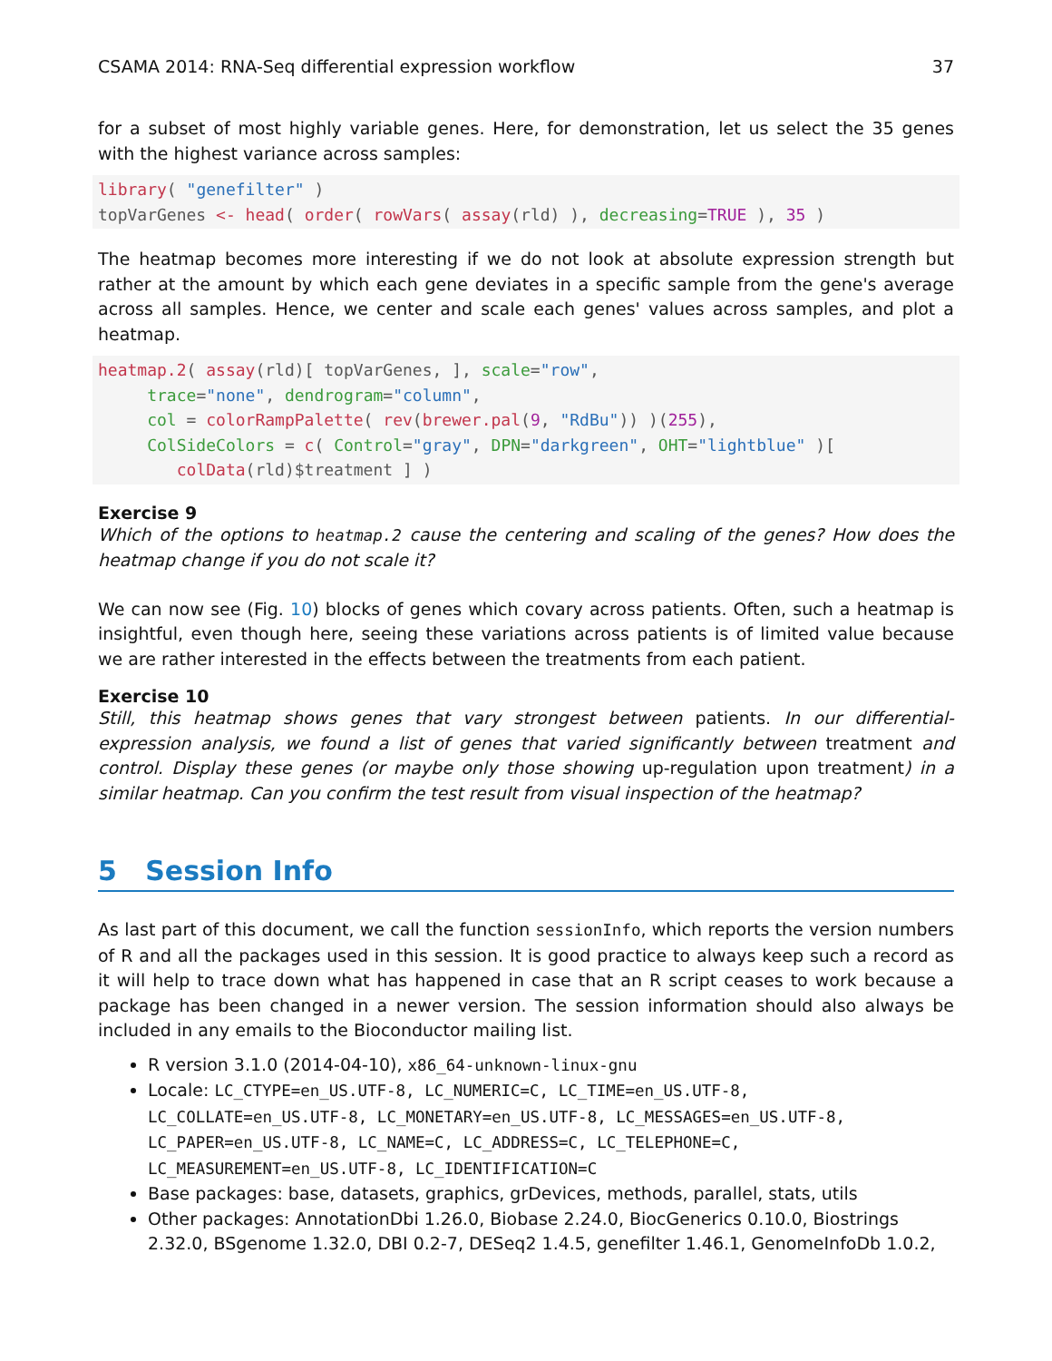CSAMA 2014: RNA-Seq differential expression workflow 37
for a subset of most highly variable genes. Here, for demonstration, let us select the 35 genes with the highest variance across samples:
library( "genefilter" )
topVarGenes <- head( order( rowVars( assay(rld) ), decreasing=TRUE ), 35 )
The heatmap becomes more interesting if we do not look at absolute expression strength but rather at the amount by which each gene deviates in a specific sample from the gene's average across all samples. Hence, we center and scale each genes' values across samples, and plot a heatmap.
heatmap.2( assay(rld)[ topVarGenes, ], scale="row",
     trace="none", dendrogram="column",
     col = colorRampPalette( rev(brewer.pal(9, "RdBu")) )(255),
     ColSideColors = c( Control="gray", DPN="darkgreen", OHT="lightblue" )[
        colData(rld)$treatment ] )
Exercise 9
Which of the options to heatmap.2 cause the centering and scaling of the genes? How does the heatmap change if you do not scale it?
We can now see (Fig. 10) blocks of genes which covary across patients. Often, such a heatmap is insightful, even though here, seeing these variations across patients is of limited value because we are rather interested in the effects between the treatments from each patient.
Exercise 10
Still, this heatmap shows genes that vary strongest between patients. In our differential-expression analysis, we found a list of genes that varied significantly between treatment and control. Display these genes (or maybe only those showing up-regulation upon treatment) in a similar heatmap. Can you confirm the test result from visual inspection of the heatmap?
5 Session Info
As last part of this document, we call the function sessionInfo, which reports the version numbers of R and all the packages used in this session. It is good practice to always keep such a record as it will help to trace down what has happened in case that an R script ceases to work because a package has been changed in a newer version. The session information should also always be included in any emails to the Bioconductor mailing list.
R version 3.1.0 (2014-04-10), x86_64-unknown-linux-gnu
Locale: LC_CTYPE=en_US.UTF-8, LC_NUMERIC=C, LC_TIME=en_US.UTF-8, LC_COLLATE=en_US.UTF-8, LC_MONETARY=en_US.UTF-8, LC_MESSAGES=en_US.UTF-8, LC_PAPER=en_US.UTF-8, LC_NAME=C, LC_ADDRESS=C, LC_TELEPHONE=C, LC_MEASUREMENT=en_US.UTF-8, LC_IDENTIFICATION=C
Base packages: base, datasets, graphics, grDevices, methods, parallel, stats, utils
Other packages: AnnotationDbi 1.26.0, Biobase 2.24.0, BiocGenerics 0.10.0, Biostrings 2.32.0, BSgenome 1.32.0, DBI 0.2-7, DESeq2 1.4.5, genefilter 1.46.1, GenomeInfoDb 1.0.2,